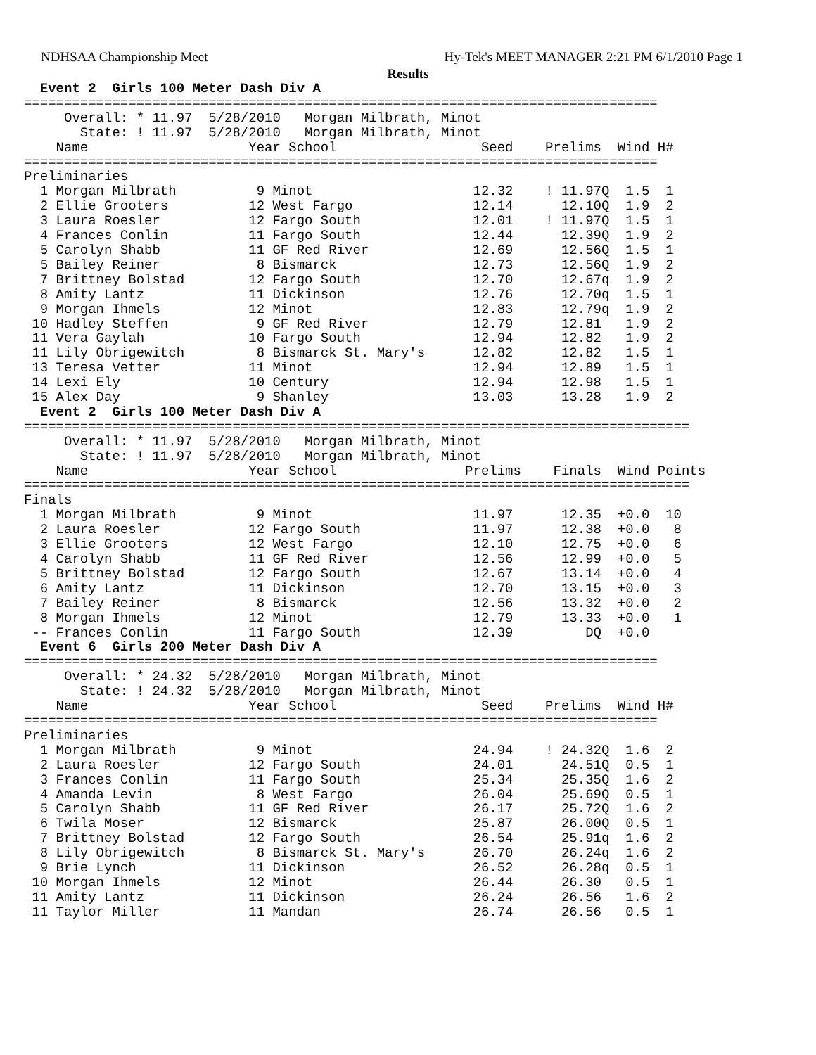NDHSAA Championship Meet Hy-Tek's MEET MANAGER 2:21 PM 6/1/2010 Page 1
Results
  Event 2  Girls 100 Meter Dash Div A
===============================================================================
     Overall: * 11.97  5/28/2010   Morgan Milbrath, Minot
       State: ! 11.97  5/28/2010   Morgan Milbrath, Minot
    Name                    Year School                  Seed    Prelims  Wind H#
===============================================================================
Preliminaries
  1 Morgan Milbrath          9 Minot                    12.32    ! 11.97Q  1.5  1
  2 Ellie Grooters          12 West Fargo               12.14      12.10Q  1.9  2
  3 Laura Roesler           12 Fargo South              12.01    ! 11.97Q  1.5  1
  4 Frances Conlin          11 Fargo South              12.44      12.39Q  1.9  2
  5 Carolyn Shabb           11 GF Red River             12.69      12.56Q  1.5  1
  5 Bailey Reiner            8 Bismarck                 12.73      12.56Q  1.9  2
  7 Brittney Bolstad        12 Fargo South              12.70      12.67q  1.9  2
  8 Amity Lantz             11 Dickinson                12.76      12.70q  1.5  1
  9 Morgan Ihmels           12 Minot                    12.83      12.79q  1.9  2
 10 Hadley Steffen           9 GF Red River             12.79      12.81   1.9  2
 11 Vera Gaylah             10 Fargo South              12.94      12.82   1.9  2
 11 Lily Obrigewitch         8 Bismarck St. Mary's      12.82      12.82   1.5  1
 13 Teresa Vetter           11 Minot                    12.94      12.89   1.5  1
 14 Lexi Ely                10 Century                  12.94      12.98   1.5  1
 15 Alex Day                 9 Shanley                  13.03      13.28   1.9  2
  Event 2  Girls 100 Meter Dash Div A
===================================================================================
     Overall: * 11.97  5/28/2010   Morgan Milbrath, Minot
       State: ! 11.97  5/28/2010   Morgan Milbrath, Minot
    Name                    Year School                Prelims    Finals  Wind Points
===================================================================================
Finals
  1 Morgan Milbrath          9 Minot                    11.97      12.35  +0.0  10
  2 Laura Roesler           12 Fargo South              11.97      12.38  +0.0   8
  3 Ellie Grooters          12 West Fargo               12.10      12.75  +0.0   6
  4 Carolyn Shabb           11 GF Red River             12.56      12.99  +0.0   5
  5 Brittney Bolstad        12 Fargo South              12.67      13.14  +0.0   4
  6 Amity Lantz             11 Dickinson                12.70      13.15  +0.0   3
  7 Bailey Reiner            8 Bismarck                 12.56      13.32  +0.0   2
  8 Morgan Ihmels           12 Minot                    12.79      13.33  +0.0   1
 -- Frances Conlin          11 Fargo South              12.39         DQ  +0.0
  Event 6  Girls 200 Meter Dash Div A
===============================================================================
     Overall: * 24.32  5/28/2010   Morgan Milbrath, Minot
       State: ! 24.32  5/28/2010   Morgan Milbrath, Minot
    Name                    Year School                  Seed    Prelims  Wind H#
===============================================================================
Preliminaries
  1 Morgan Milbrath          9 Minot                    24.94    ! 24.32Q  1.6  2
  2 Laura Roesler           12 Fargo South              24.01      24.51Q  0.5  1
  3 Frances Conlin          11 Fargo South              25.34      25.35Q  1.6  2
  4 Amanda Levin             8 West Fargo               26.04      25.69Q  0.5  1
  5 Carolyn Shabb           11 GF Red River             26.17      25.72Q  1.6  2
  6 Twila Moser             12 Bismarck                 25.87      26.00Q  0.5  1
  7 Brittney Bolstad        12 Fargo South              26.54      25.91q  1.6  2
  8 Lily Obrigewitch         8 Bismarck St. Mary's      26.70      26.24q  1.6  2
  9 Brie Lynch              11 Dickinson                26.52      26.28q  0.5  1
 10 Morgan Ihmels           12 Minot                    26.44      26.30   0.5  1
 11 Amity Lantz             11 Dickinson                26.24      26.56   1.6  2
 11 Taylor Miller           11 Mandan                   26.74      26.56   0.5  1